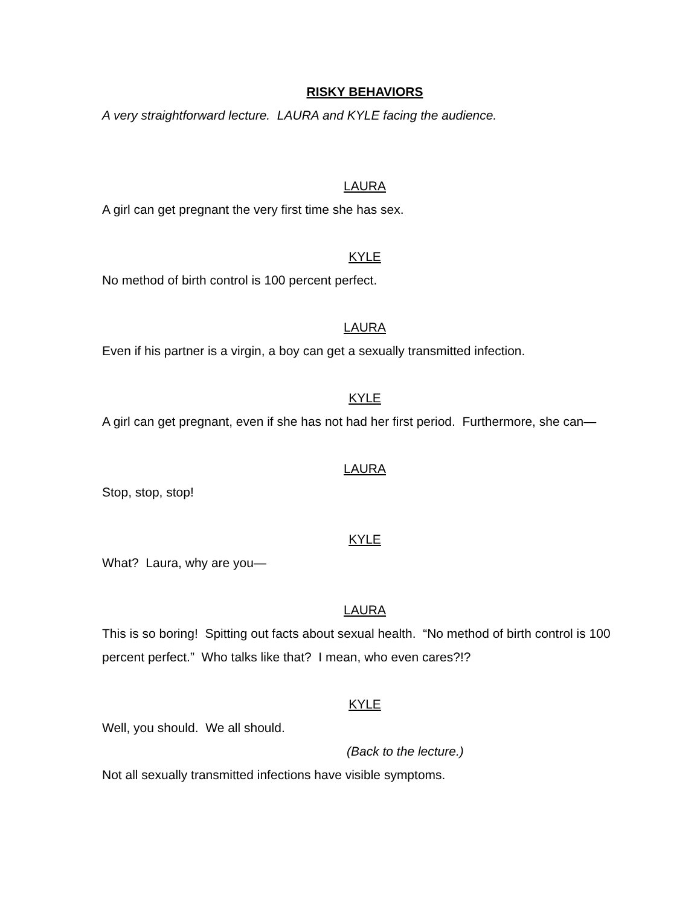RISKY BEHAVIORS
A very straightforward lecture. LAURA and KYLE facing the audience.
LAURA
A girl can get pregnant the very first time she has sex.
KYLE
No method of birth control is 100 percent perfect.
LAURA
Even if his partner is a virgin, a boy can get a sexually transmitted infection.
KYLE
A girl can get pregnant, even if she has not had her first period. Furthermore, she can—
LAURA
Stop, stop, stop!
KYLE
What? Laura, why are you—
LAURA
This is so boring! Spitting out facts about sexual health. “No method of birth control is 100 percent perfect.” Who talks like that? I mean, who even cares?!?
KYLE
Well, you should. We all should.
(Back to the lecture.)
Not all sexually transmitted infections have visible symptoms.